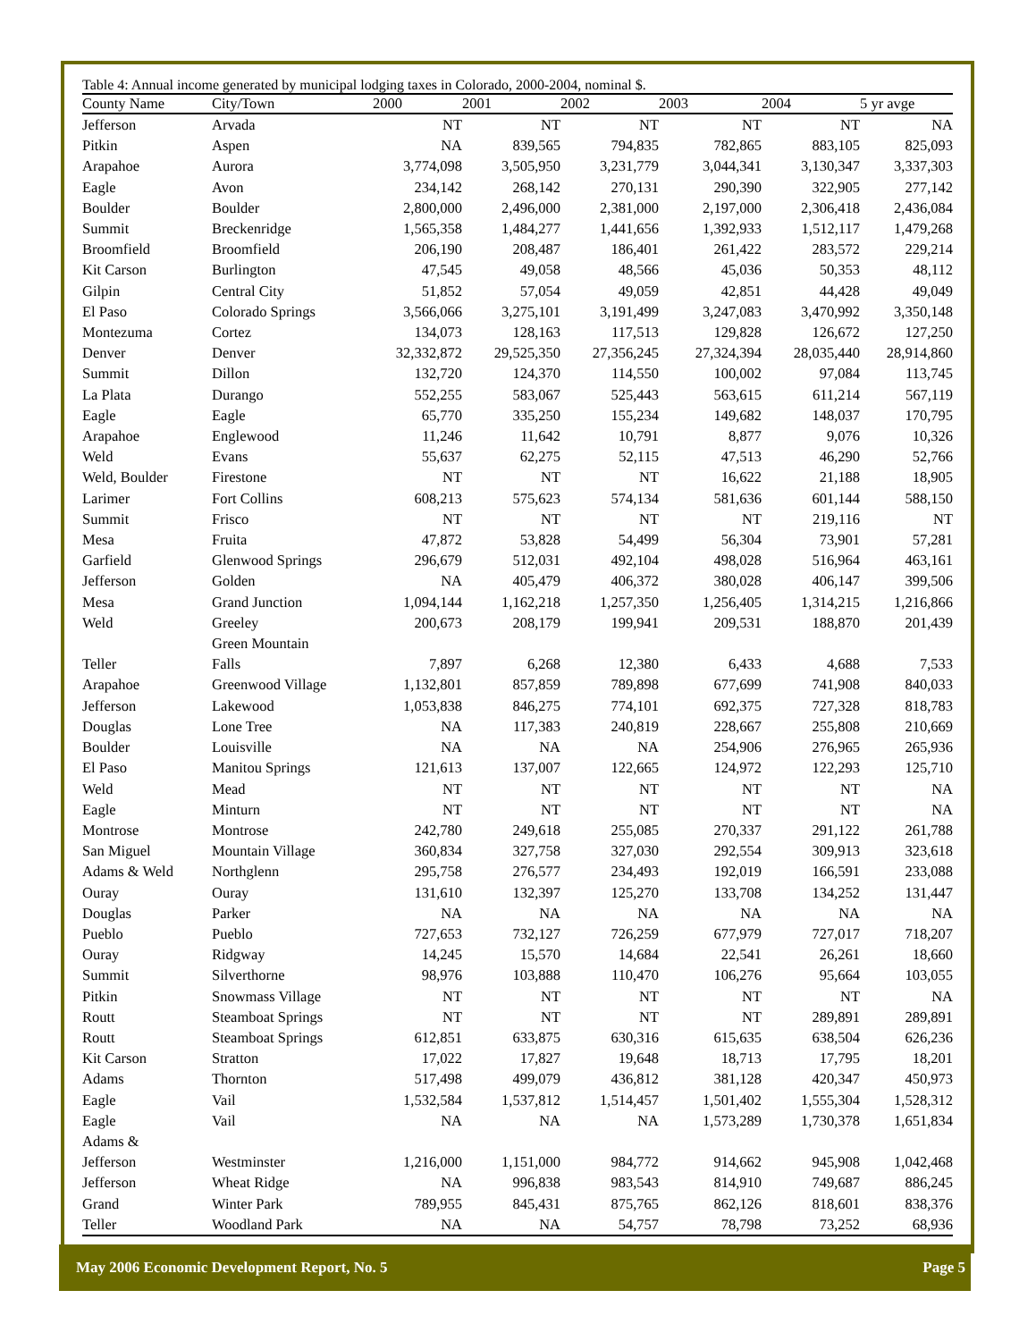Table 4: Annual income generated by municipal lodging taxes in Colorado, 2000-2004, nominal $.
| County Name | City/Town | 2000 | 2001 | 2002 | 2003 | 2004 | 5 yr avge |
| --- | --- | --- | --- | --- | --- | --- | --- |
| Jefferson | Arvada | NT | NT | NT | NT | NT | NA |
| Pitkin | Aspen | NA | 839,565 | 794,835 | 782,865 | 883,105 | 825,093 |
| Arapahoe | Aurora | 3,774,098 | 3,505,950 | 3,231,779 | 3,044,341 | 3,130,347 | 3,337,303 |
| Eagle | Avon | 234,142 | 268,142 | 270,131 | 290,390 | 322,905 | 277,142 |
| Boulder | Boulder | 2,800,000 | 2,496,000 | 2,381,000 | 2,197,000 | 2,306,418 | 2,436,084 |
| Summit | Breckenridge | 1,565,358 | 1,484,277 | 1,441,656 | 1,392,933 | 1,512,117 | 1,479,268 |
| Broomfield | Broomfield | 206,190 | 208,487 | 186,401 | 261,422 | 283,572 | 229,214 |
| Kit Carson | Burlington | 47,545 | 49,058 | 48,566 | 45,036 | 50,353 | 48,112 |
| Gilpin | Central City | 51,852 | 57,054 | 49,059 | 42,851 | 44,428 | 49,049 |
| El Paso | Colorado Springs | 3,566,066 | 3,275,101 | 3,191,499 | 3,247,083 | 3,470,992 | 3,350,148 |
| Montezuma | Cortez | 134,073 | 128,163 | 117,513 | 129,828 | 126,672 | 127,250 |
| Denver | Denver | 32,332,872 | 29,525,350 | 27,356,245 | 27,324,394 | 28,035,440 | 28,914,860 |
| Summit | Dillon | 132,720 | 124,370 | 114,550 | 100,002 | 97,084 | 113,745 |
| La Plata | Durango | 552,255 | 583,067 | 525,443 | 563,615 | 611,214 | 567,119 |
| Eagle | Eagle | 65,770 | 335,250 | 155,234 | 149,682 | 148,037 | 170,795 |
| Arapahoe | Englewood | 11,246 | 11,642 | 10,791 | 8,877 | 9,076 | 10,326 |
| Weld | Evans | 55,637 | 62,275 | 52,115 | 47,513 | 46,290 | 52,766 |
| Weld, Boulder | Firestone | NT | NT | NT | 16,622 | 21,188 | 18,905 |
| Larimer | Fort Collins | 608,213 | 575,623 | 574,134 | 581,636 | 601,144 | 588,150 |
| Summit | Frisco | NT | NT | NT | NT | 219,116 | NT |
| Mesa | Fruita | 47,872 | 53,828 | 54,499 | 56,304 | 73,901 | 57,281 |
| Garfield | Glenwood Springs | 296,679 | 512,031 | 492,104 | 498,028 | 516,964 | 463,161 |
| Jefferson | Golden | NA | 405,479 | 406,372 | 380,028 | 406,147 | 399,506 |
| Mesa | Grand Junction | 1,094,144 | 1,162,218 | 1,257,350 | 1,256,405 | 1,314,215 | 1,216,866 |
| Weld | Greeley | 200,673 | 208,179 | 199,941 | 209,531 | 188,870 | 201,439 |
| Teller | Green Mountain Falls | 7,897 | 6,268 | 12,380 | 6,433 | 4,688 | 7,533 |
| Arapahoe | Greenwood Village | 1,132,801 | 857,859 | 789,898 | 677,699 | 741,908 | 840,033 |
| Jefferson | Lakewood | 1,053,838 | 846,275 | 774,101 | 692,375 | 727,328 | 818,783 |
| Douglas | Lone Tree | NA | 117,383 | 240,819 | 228,667 | 255,808 | 210,669 |
| Boulder | Louisville | NA | NA | NA | 254,906 | 276,965 | 265,936 |
| El Paso | Manitou Springs | 121,613 | 137,007 | 122,665 | 124,972 | 122,293 | 125,710 |
| Weld | Mead | NT | NT | NT | NT | NT | NA |
| Eagle | Minturn | NT | NT | NT | NT | NT | NA |
| Montrose | Montrose | 242,780 | 249,618 | 255,085 | 270,337 | 291,122 | 261,788 |
| San Miguel | Mountain Village | 360,834 | 327,758 | 327,030 | 292,554 | 309,913 | 323,618 |
| Adams & Weld | Northglenn | 295,758 | 276,577 | 234,493 | 192,019 | 166,591 | 233,088 |
| Ouray | Ouray | 131,610 | 132,397 | 125,270 | 133,708 | 134,252 | 131,447 |
| Douglas | Parker | NA | NA | NA | NA | NA | NA |
| Pueblo | Pueblo | 727,653 | 732,127 | 726,259 | 677,979 | 727,017 | 718,207 |
| Ouray | Ridgway | 14,245 | 15,570 | 14,684 | 22,541 | 26,261 | 18,660 |
| Summit | Silverthorne | 98,976 | 103,888 | 110,470 | 106,276 | 95,664 | 103,055 |
| Pitkin | Snowmass Village | NT | NT | NT | NT | NT | NA |
| Routt | Steamboat Springs | NT | NT | NT | NT | 289,891 | 289,891 |
| Routt | Steamboat Springs | 612,851 | 633,875 | 630,316 | 615,635 | 638,504 | 626,236 |
| Kit Carson | Stratton | 17,022 | 17,827 | 19,648 | 18,713 | 17,795 | 18,201 |
| Adams | Thornton | 517,498 | 499,079 | 436,812 | 381,128 | 420,347 | 450,973 |
| Eagle | Vail | 1,532,584 | 1,537,812 | 1,514,457 | 1,501,402 | 1,555,304 | 1,528,312 |
| Eagle | Vail | NA | NA | NA | 1,573,289 | 1,730,378 | 1,651,834 |
| Adams & Jefferson | Westminster | 1,216,000 | 1,151,000 | 984,772 | 914,662 | 945,908 | 1,042,468 |
| Jefferson | Wheat Ridge | NA | 996,838 | 983,543 | 814,910 | 749,687 | 886,245 |
| Grand | Winter Park | 789,955 | 845,431 | 875,765 | 862,126 | 818,601 | 838,376 |
| Teller | Woodland Park | NA | NA | 54,757 | 78,798 | 73,252 | 68,936 |
May 2006 Economic Development Report, No. 5 Page 5